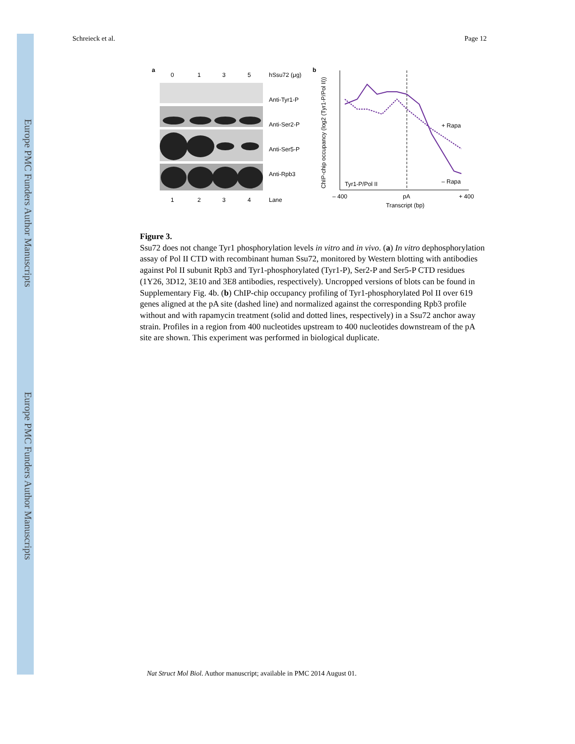Europe PMC Funders Author Manuscripts
Europe PMC Funders Author Manuscripts
Schreieck et al. Page 12
a
0
1
3
5
hSsu72 (μg)
Anti-Tyr1-P
Anti-Ser2-P
Anti-Ser5-P
Anti-Rpb3
1
2
3
4
Lane
b
ChIP-chip occupancy (log2 (Tyr1-P/Pol II))
+ Rapa
– Rapa
Tyr1-P/Pol II
– 400
pA
+ 400
Transcript (bp)
Figure 3.
Ssu72 does not change Tyr1 phosphorylation levels in vitro and in vivo. (a) In vitro dephosphorylation assay of Pol II CTD with recombinant human Ssu72, monitored by Western blotting with antibodies against Pol II subunit Rpb3 and Tyr1-phosphorylated (Tyr1-P), Ser2-P and Ser5-P CTD residues (1Y26, 3D12, 3E10 and 3E8 antibodies, respectively). Uncropped versions of blots can be found in Supplementary Fig. 4b. (b) ChIP-chip occupancy profiling of Tyr1-phosphorylated Pol II over 619 genes aligned at the pA site (dashed line) and normalized against the corresponding Rpb3 profile without and with rapamycin treatment (solid and dotted lines, respectively) in a Ssu72 anchor away strain. Profiles in a region from 400 nucleotides upstream to 400 nucleotides downstream of the pA site are shown. This experiment was performed in biological duplicate.
Nat Struct Mol Biol. Author manuscript; available in PMC 2014 August 01.